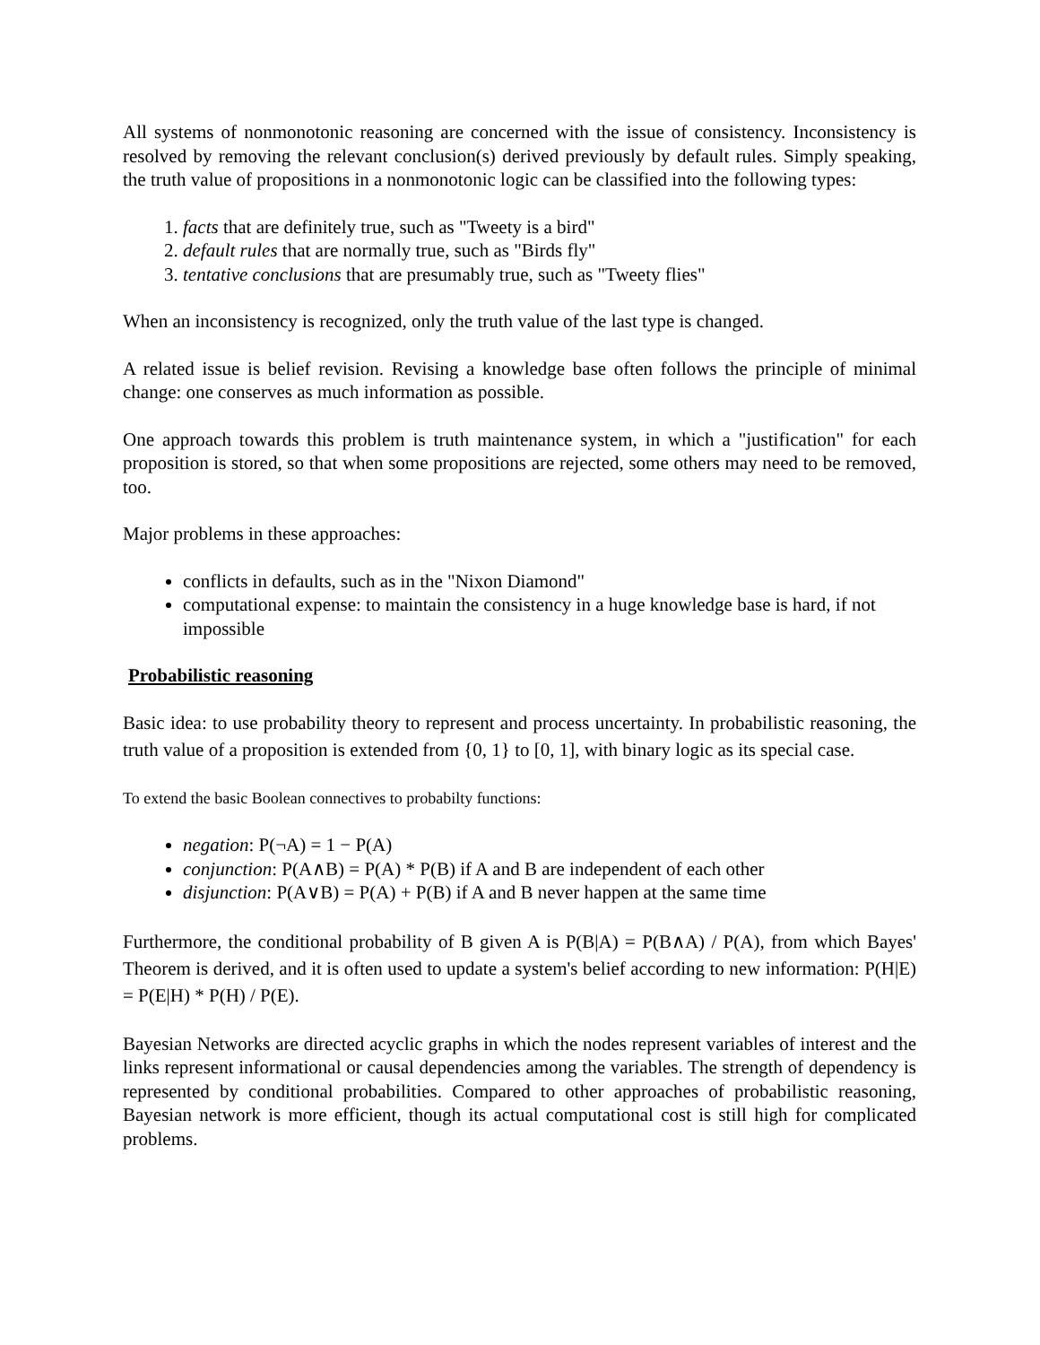All systems of nonmonotonic reasoning are concerned with the issue of consistency. Inconsistency is resolved by removing the relevant conclusion(s) derived previously by default rules. Simply speaking, the truth value of propositions in a nonmonotonic logic can be classified into the following types:
1. facts that are definitely true, such as "Tweety is a bird"
2. default rules that are normally true, such as "Birds fly"
3. tentative conclusions that are presumably true, such as "Tweety flies"
When an inconsistency is recognized, only the truth value of the last type is changed.
A related issue is belief revision. Revising a knowledge base often follows the principle of minimal change: one conserves as much information as possible.
One approach towards this problem is truth maintenance system, in which a "justification" for each proposition is stored, so that when some propositions are rejected, some others may need to be removed, too.
Major problems in these approaches:
conflicts in defaults, such as in the "Nixon Diamond"
computational expense: to maintain the consistency in a huge knowledge base is hard, if not impossible
Probabilistic reasoning
Basic idea: to use probability theory to represent and process uncertainty. In probabilistic reasoning, the truth value of a proposition is extended from {0, 1} to [0, 1], with binary logic as its special case.
To extend the basic Boolean connectives to probabilty functions:
negation: P(¬A) = 1 − P(A)
conjunction: P(A∧B) = P(A) * P(B) if A and B are independent of each other
disjunction: P(A∨B) = P(A) + P(B) if A and B never happen at the same time
Furthermore, the conditional probability of B given A is P(B|A) = P(B∧A) / P(A), from which Bayes' Theorem is derived, and it is often used to update a system's belief according to new information: P(H|E) = P(E|H) * P(H) / P(E).
Bayesian Networks are directed acyclic graphs in which the nodes represent variables of interest and the links represent informational or causal dependencies among the variables. The strength of dependency is represented by conditional probabilities. Compared to other approaches of probabilistic reasoning, Bayesian network is more efficient, though its actual computational cost is still high for complicated problems.